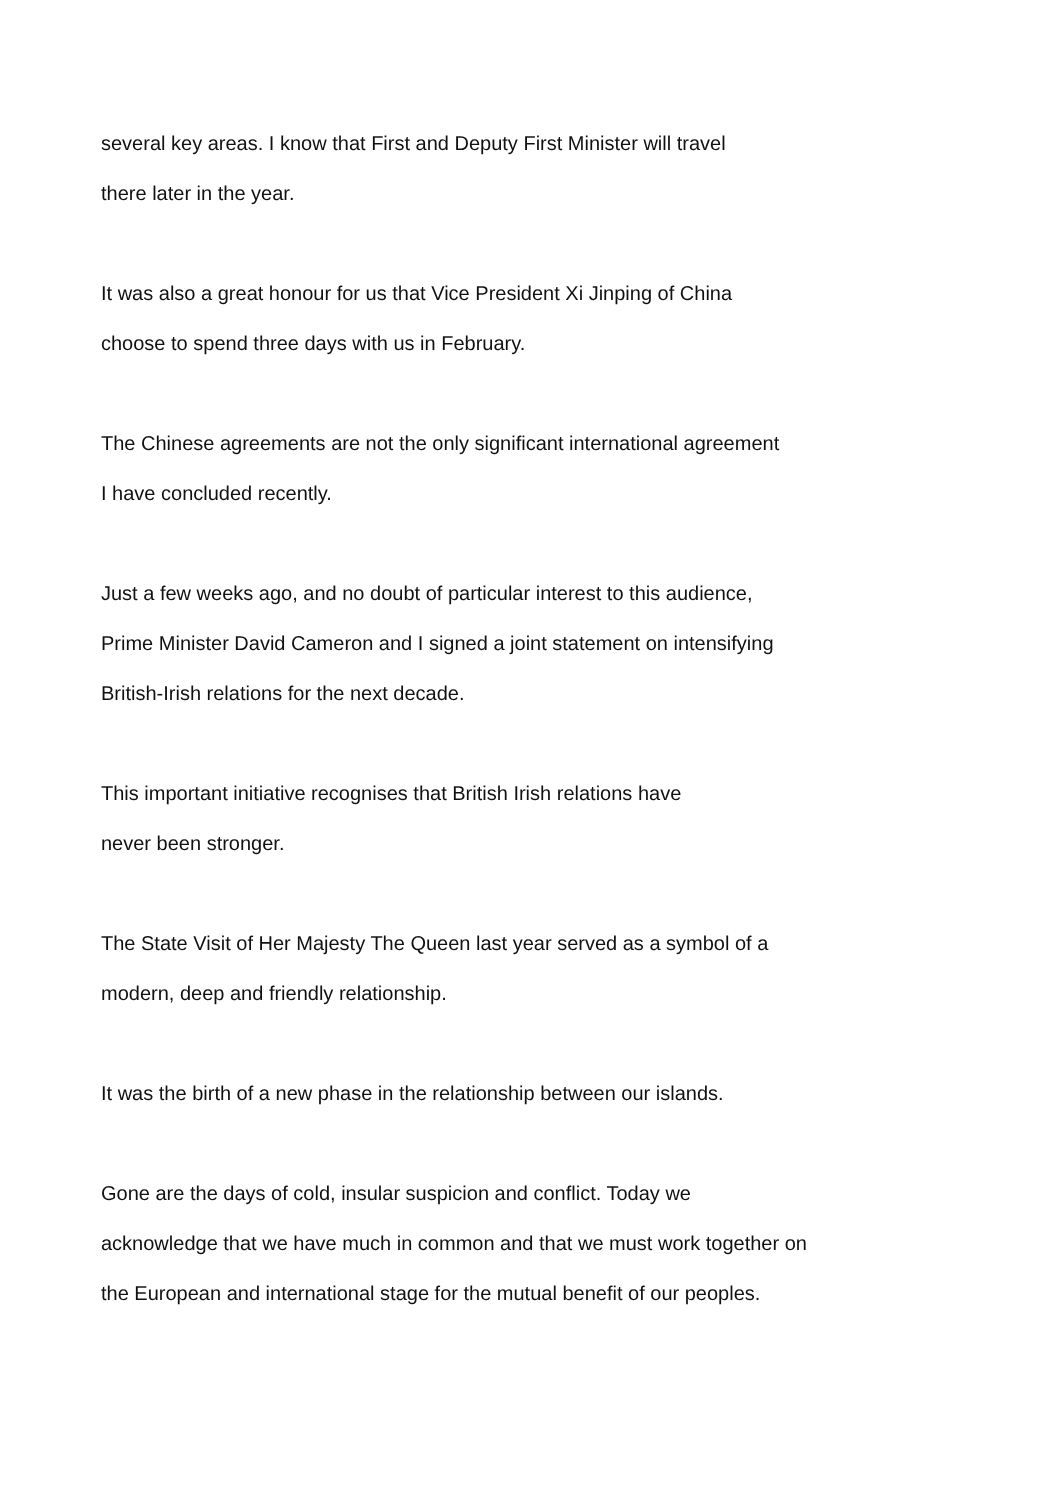several key areas. I know that First and Deputy First Minister will travel
there later in the year.
It was also a great honour for us that Vice President Xi Jinping of China
choose to spend three days with us in February.
The Chinese agreements are not the only significant international agreement
I have concluded recently.
Just a few weeks ago, and no doubt of particular interest to this audience,
Prime Minister David Cameron and I signed a joint statement on intensifying
British-Irish relations for the next decade.
This important initiative recognises that British Irish relations have
never been stronger.
The State Visit of Her Majesty The Queen last year served as a symbol of a
modern, deep and friendly relationship.
It was the birth of a new phase in the relationship between our islands.
Gone are the days of cold, insular suspicion and conflict. Today we
acknowledge that we have much in common and that we must work together on
the European and international stage for the mutual benefit of our peoples.